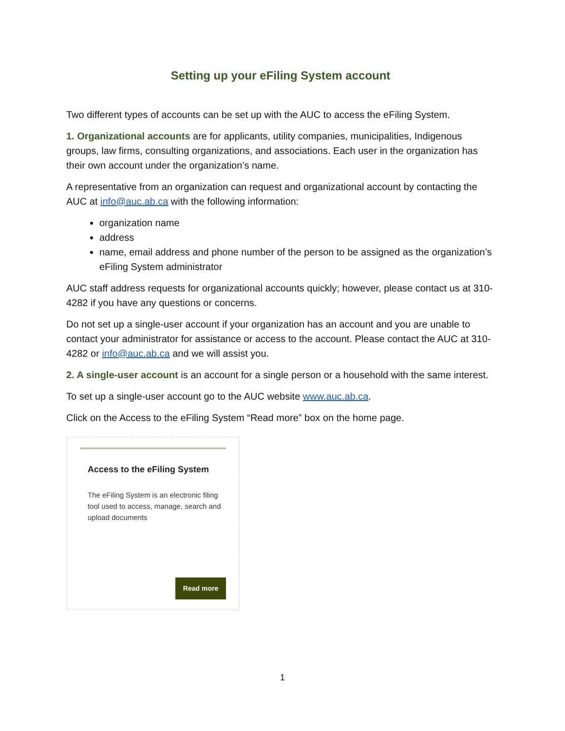Setting up your eFiling System account
Two different types of accounts can be set up with the AUC to access the eFiling System.
1. Organizational accounts are for applicants, utility companies, municipalities, Indigenous groups, law firms, consulting organizations, and associations. Each user in the organization has their own account under the organization’s name.
A representative from an organization can request and organizational account by contacting the AUC at info@auc.ab.ca with the following information:
organization name
address
name, email address and phone number of the person to be assigned as the organization’s eFiling System administrator
AUC staff address requests for organizational accounts quickly; however, please contact us at 310-4282 if you have any questions or concerns.
Do not set up a single-user account if your organization has an account and you are unable to contact your administrator for assistance or access to the account. Please contact the AUC at 310-4282 or info@auc.ab.ca and we will assist you.
2. A single-user account is an account for a single person or a household with the same interest.
To set up a single-user account go to the AUC website www.auc.ab.ca.
Click on the Access to the eFiling System “Read more” box on the home page.
Access to the eFiling System
The eFiling System is an electronic filing tool used to access, manage, search and upload documents
Read more
1